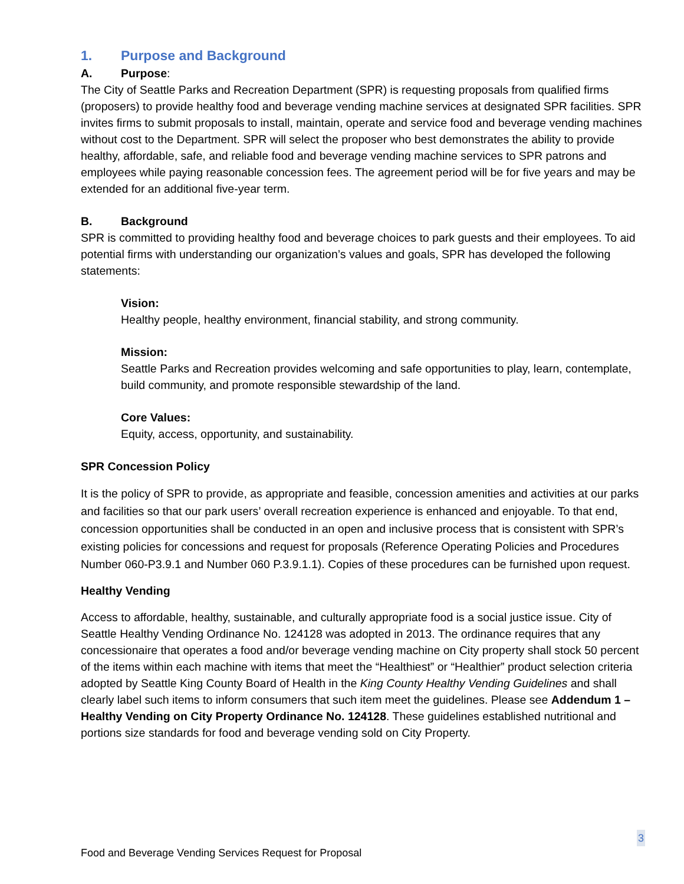1. Purpose and Background
A. Purpose:
The City of Seattle Parks and Recreation Department (SPR) is requesting proposals from qualified firms (proposers) to provide healthy food and beverage vending machine services at designated SPR facilities. SPR invites firms to submit proposals to install, maintain, operate and service food and beverage vending machines without cost to the Department. SPR will select the proposer who best demonstrates the ability to provide healthy, affordable, safe, and reliable food and beverage vending machine services to SPR patrons and employees while paying reasonable concession fees. The agreement period will be for five years and may be extended for an additional five-year term.
B. Background
SPR is committed to providing healthy food and beverage choices to park guests and their employees. To aid potential firms with understanding our organization’s values and goals, SPR has developed the following statements:
Vision:
Healthy people, healthy environment, financial stability, and strong community.
Mission:
Seattle Parks and Recreation provides welcoming and safe opportunities to play, learn, contemplate, build community, and promote responsible stewardship of the land.
Core Values:
Equity, access, opportunity, and sustainability.
SPR Concession Policy
It is the policy of SPR to provide, as appropriate and feasible, concession amenities and activities at our parks and facilities so that our park users’ overall recreation experience is enhanced and enjoyable. To that end, concession opportunities shall be conducted in an open and inclusive process that is consistent with SPR’s existing policies for concessions and request for proposals (Reference Operating Policies and Procedures Number 060-P3.9.1 and Number 060 P.3.9.1.1). Copies of these procedures can be furnished upon request.
Healthy Vending
Access to affordable, healthy, sustainable, and culturally appropriate food is a social justice issue. City of Seattle Healthy Vending Ordinance No. 124128 was adopted in 2013. The ordinance requires that any concessionaire that operates a food and/or beverage vending machine on City property shall stock 50 percent of the items within each machine with items that meet the “Healthiest” or “Healthier” product selection criteria adopted by Seattle King County Board of Health in the King County Healthy Vending Guidelines and shall clearly label such items to inform consumers that such item meet the guidelines. Please see Addendum 1 –Healthy Vending on City Property Ordinance No. 124128. These guidelines established nutritional and portions size standards for food and beverage vending sold on City Property.
3
Food and Beverage Vending Services Request for Proposal